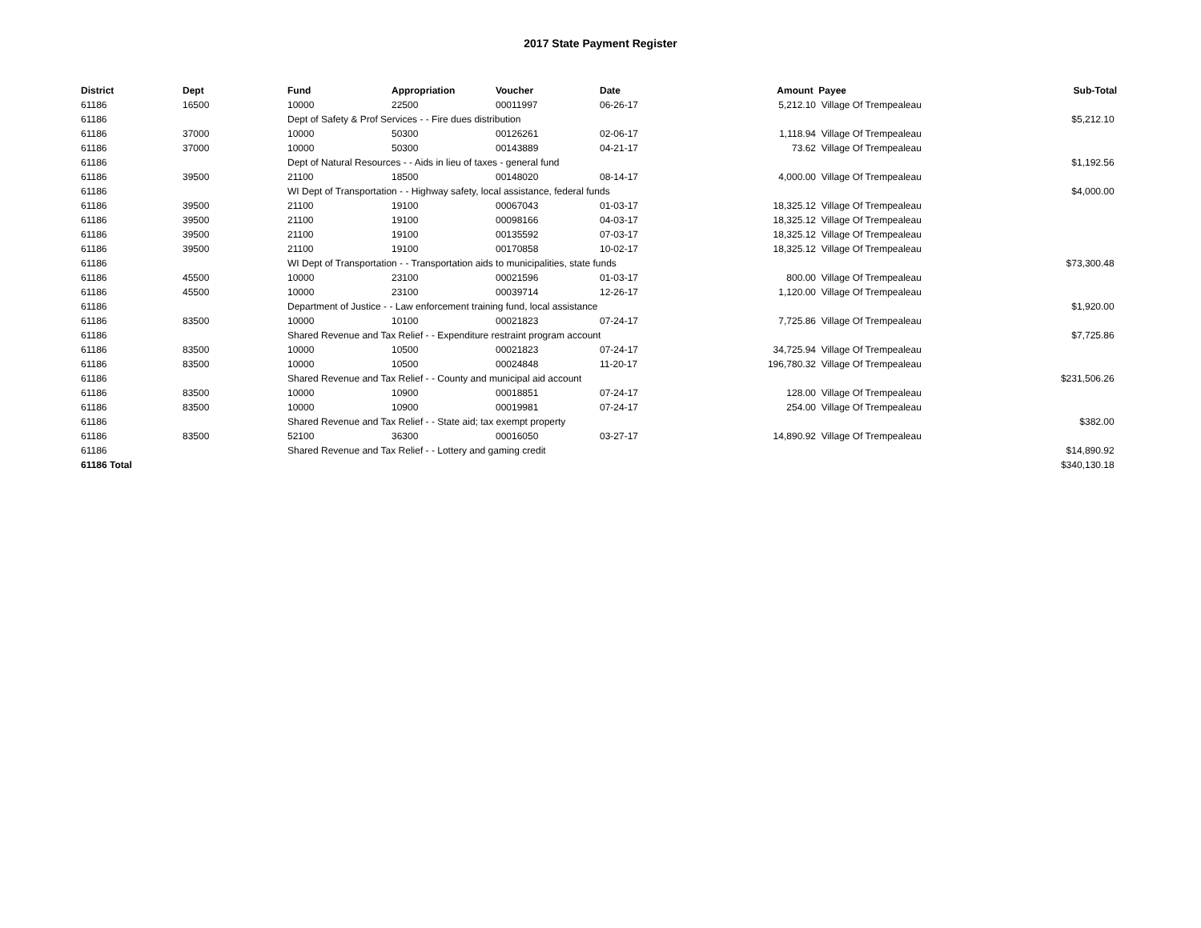2017 State Payment Register
| District | Dept | Fund | Appropriation | Voucher | Date | Amount | Payee | Sub-Total |
| --- | --- | --- | --- | --- | --- | --- | --- | --- |
| 61186 | 16500 | 10000 | 22500 | 00011997 | 06-26-17 | 5,212.10 | Village Of Trempealeau | |
| 61186 | | Dept of Safety & Prof Services - - Fire dues distribution | | | | | | $5,212.10 |
| 61186 | 37000 | 10000 | 50300 | 00126261 | 02-06-17 | 1,118.94 | Village Of Trempealeau | |
| 61186 | 37000 | 10000 | 50300 | 00143889 | 04-21-17 | 73.62 | Village Of Trempealeau | |
| 61186 | | Dept of Natural Resources - - Aids in lieu of taxes - general fund | | | | | | $1,192.56 |
| 61186 | 39500 | 21100 | 18500 | 00148020 | 08-14-17 | 4,000.00 | Village Of Trempealeau | |
| 61186 | | WI Dept of Transportation - - Highway safety, local assistance, federal funds | | | | | | $4,000.00 |
| 61186 | 39500 | 21100 | 19100 | 00067043 | 01-03-17 | 18,325.12 | Village Of Trempealeau | |
| 61186 | 39500 | 21100 | 19100 | 00098166 | 04-03-17 | 18,325.12 | Village Of Trempealeau | |
| 61186 | 39500 | 21100 | 19100 | 00135592 | 07-03-17 | 18,325.12 | Village Of Trempealeau | |
| 61186 | 39500 | 21100 | 19100 | 00170858 | 10-02-17 | 18,325.12 | Village Of Trempealeau | |
| 61186 | | WI Dept of Transportation - - Transportation aids to municipalities, state funds | | | | | | $73,300.48 |
| 61186 | 45500 | 10000 | 23100 | 00021596 | 01-03-17 | 800.00 | Village Of Trempealeau | |
| 61186 | 45500 | 10000 | 23100 | 00039714 | 12-26-17 | 1,120.00 | Village Of Trempealeau | |
| 61186 | | Department of Justice - - Law enforcement training fund, local assistance | | | | | | $1,920.00 |
| 61186 | 83500 | 10000 | 10100 | 00021823 | 07-24-17 | 7,725.86 | Village Of Trempealeau | |
| 61186 | | Shared Revenue and Tax Relief - - Expenditure restraint program account | | | | | | $7,725.86 |
| 61186 | 83500 | 10000 | 10500 | 00021823 | 07-24-17 | 34,725.94 | Village Of Trempealeau | |
| 61186 | 83500 | 10000 | 10500 | 00024848 | 11-20-17 | 196,780.32 | Village Of Trempealeau | |
| 61186 | | Shared Revenue and Tax Relief - - County and municipal aid account | | | | | | $231,506.26 |
| 61186 | 83500 | 10000 | 10900 | 00018851 | 07-24-17 | 128.00 | Village Of Trempealeau | |
| 61186 | 83500 | 10000 | 10900 | 00019981 | 07-24-17 | 254.00 | Village Of Trempealeau | |
| 61186 | | Shared Revenue and Tax Relief - - State aid; tax exempt property | | | | | | $382.00 |
| 61186 | 83500 | 52100 | 36300 | 00016050 | 03-27-17 | 14,890.92 | Village Of Trempealeau | |
| 61186 | | Shared Revenue and Tax Relief - - Lottery and gaming credit | | | | | | $14,890.92 |
| 61186 Total | | | | | | | | $340,130.18 |